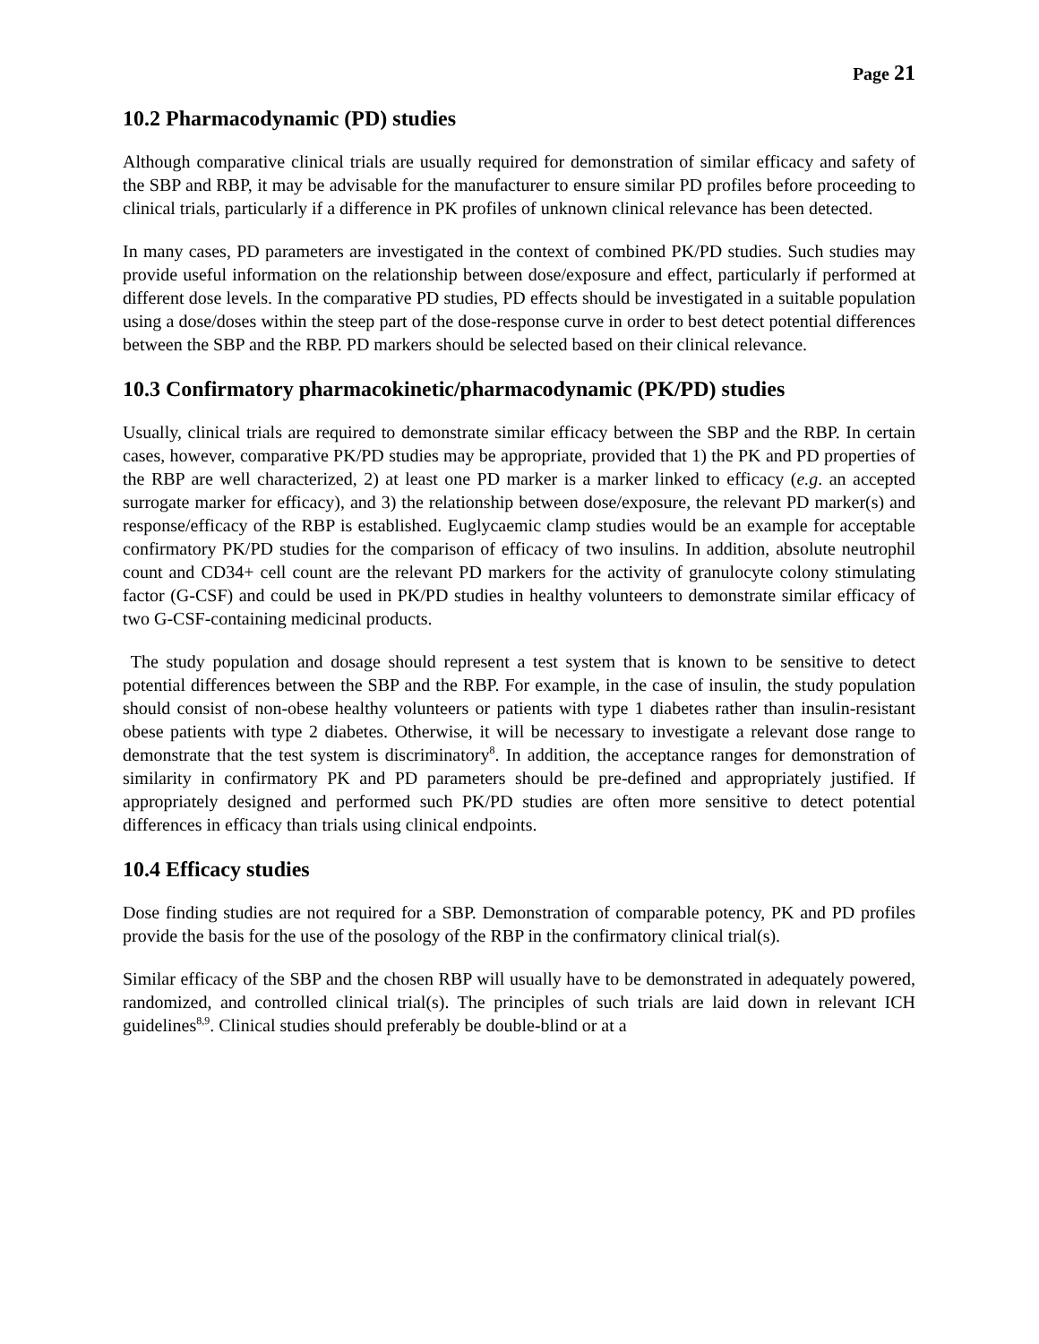Page 21
10.2 Pharmacodynamic (PD) studies
Although comparative clinical trials are usually required for demonstration of similar efficacy and safety of the SBP and RBP, it may be advisable for the manufacturer to ensure similar PD profiles before proceeding to clinical trials, particularly if a difference in PK profiles of unknown clinical relevance has been detected.
In many cases, PD parameters are investigated in the context of combined PK/PD studies. Such studies may provide useful information on the relationship between dose/exposure and effect, particularly if performed at different dose levels. In the comparative PD studies, PD effects should be investigated in a suitable population using a dose/doses within the steep part of the dose-response curve in order to best detect potential differences between the SBP and the RBP. PD markers should be selected based on their clinical relevance.
10.3 Confirmatory pharmacokinetic/pharmacodynamic (PK/PD) studies
Usually, clinical trials are required to demonstrate similar efficacy between the SBP and the RBP. In certain cases, however, comparative PK/PD studies may be appropriate, provided that 1) the PK and PD properties of the RBP are well characterized, 2) at least one PD marker is a marker linked to efficacy (e.g. an accepted surrogate marker for efficacy), and 3) the relationship between dose/exposure, the relevant PD marker(s) and response/efficacy of the RBP is established. Euglycaemic clamp studies would be an example for acceptable confirmatory PK/PD studies for the comparison of efficacy of two insulins. In addition, absolute neutrophil count and CD34+ cell count are the relevant PD markers for the activity of granulocyte colony stimulating factor (G-CSF) and could be used in PK/PD studies in healthy volunteers to demonstrate similar efficacy of two G-CSF-containing medicinal products.
The study population and dosage should represent a test system that is known to be sensitive to detect potential differences between the SBP and the RBP. For example, in the case of insulin, the study population should consist of non-obese healthy volunteers or patients with type 1 diabetes rather than insulin-resistant obese patients with type 2 diabetes. Otherwise, it will be necessary to investigate a relevant dose range to demonstrate that the test system is discriminatory<sup>8</sup>. In addition, the acceptance ranges for demonstration of similarity in confirmatory PK and PD parameters should be pre-defined and appropriately justified. If appropriately designed and performed such PK/PD studies are often more sensitive to detect potential differences in efficacy than trials using clinical endpoints.
10.4 Efficacy studies
Dose finding studies are not required for a SBP. Demonstration of comparable potency, PK and PD profiles provide the basis for the use of the posology of the RBP in the confirmatory clinical trial(s).
Similar efficacy of the SBP and the chosen RBP will usually have to be demonstrated in adequately powered, randomized, and controlled clinical trial(s). The principles of such trials are laid down in relevant ICH guidelines<sup>8,9</sup>. Clinical studies should preferably be double-blind or at a